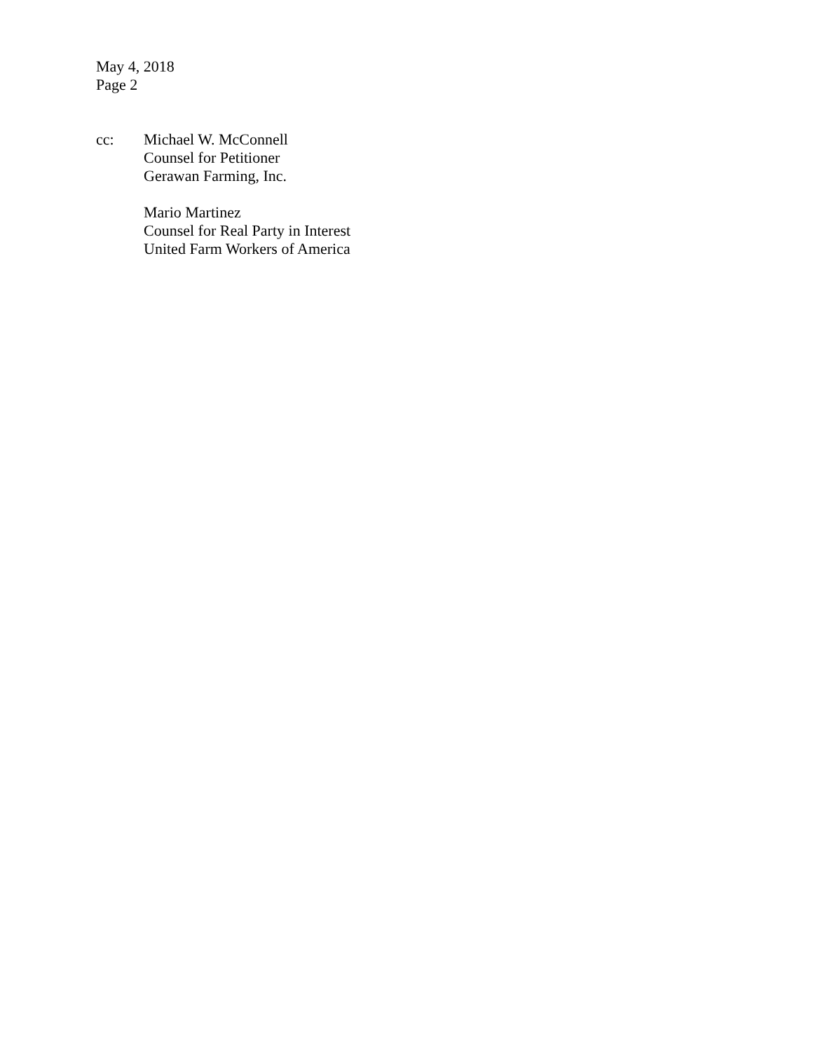May 4, 2018
Page 2
cc: Michael W. McConnell
Counsel for Petitioner
Gerawan Farming, Inc.
Mario Martinez
Counsel for Real Party in Interest
United Farm Workers of America